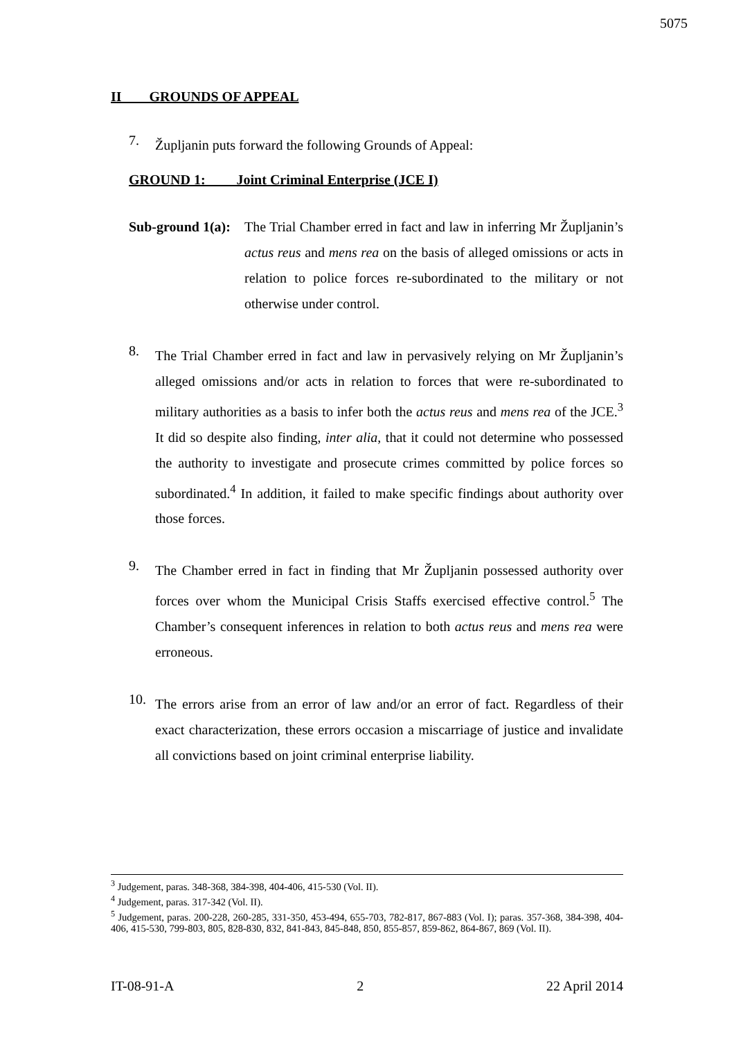5075
II GROUNDS OF APPEAL
7.
Župljanin puts forward the following Grounds of Appeal:
GROUND 1: Joint Criminal Enterprise (JCE I)
Sub-ground 1(a):
The Trial Chamber erred in fact and law in inferring Mr Župljanin’s actus reus and mens rea on the basis of alleged omissions or acts in relation to police forces re-subordinated to the military or not otherwise under control.
8.
The Trial Chamber erred in fact and law in pervasively relying on Mr Župljanin’s alleged omissions and/or acts in relation to forces that were re-subordinated to military authorities as a basis to infer both the actus reus and mens rea of the JCE.<sup>3</sup> It did so despite also finding, inter alia, that it could not determine who possessed the authority to investigate and prosecute crimes committed by police forces so subordinated.<sup>4</sup> In addition, it failed to make specific findings about authority over those forces.
9.
The Chamber erred in fact in finding that Mr Župljanin possessed authority over forces over whom the Municipal Crisis Staffs exercised effective control.<sup>5</sup> The Chamber’s consequent inferences in relation to both actus reus and mens rea were erroneous.
10.
The errors arise from an error of law and/or an error of fact. Regardless of their exact characterization, these errors occasion a miscarriage of justice and invalidate all convictions based on joint criminal enterprise liability.
<sup>3</sup> Judgement, paras. 348-368, 384-398, 404-406, 415-530 (Vol. II).
<sup>4</sup> Judgement, paras. 317-342 (Vol. II).
<sup>5</sup> Judgement, paras. 200-228, 260-285, 331-350, 453-494, 655-703, 782-817, 867-883 (Vol. I); paras. 357-368, 384-398, 404-406, 415-530, 799-803, 805, 828-830, 832, 841-843, 845-848, 850, 855-857, 859-862, 864-867, 869 (Vol. II).
IT-08-91-A 2 22 April 2014